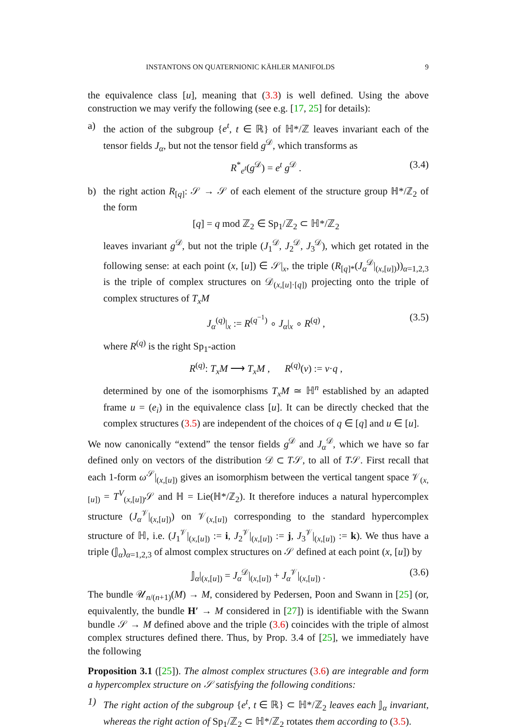INSTANTONS ON QUATERNIONIC KÄHLER MANIFOLDS 9
the equivalence class [u], meaning that (3.3) is well defined. Using the above construction we may verify the following (see e.g. [17, 25] for details):
a) the action of the subgroup {e<sup>t</sup>, t ∈ ℝ} of ℍ*/ℤ leaves invariant each of the tensor fields J<sub>α</sub>, but not the tensor field g<sup>𝒟</sup>, which transforms as
R<sup>*</sup><sub>e<sup>t</sup></sub>(g<sup>𝒟</sup>) = e<sup>t</sup> g<sup>𝒟</sup> . (3.4)
b) the right action R<sub>[q]</sub>: 𝒮 → 𝒮 of each element of the structure group ℍ*/ℤ<sub>2</sub> of the form
[q] = q mod ℤ<sub>2</sub> ∈ Sp<sub>1</sub>/ℤ<sub>2</sub> ⊂ ℍ*/ℤ<sub>2</sub>
leaves invariant g<sup>𝒟</sup>, but not the triple (J<sub>1</sub><sup>𝒟</sup>, J<sub>2</sub><sup>𝒟</sup>, J<sub>3</sub><sup>𝒟</sup>), which get rotated in the following sense: at each point (x, [u]) ∈ 𝒮|<sub>x</sub>, the triple (R<sub>[q]*</sub>(J<sub>α</sub><sup>𝒟</sup>|<sub>(x,[u])</sub>))<sub>α=1,2,3</sub> is the triple of complex structures on 𝒟<sub>(x,[u]·[q])</sub> projecting onto the triple of complex structures of T<sub>x</sub>M
J<sub>α</sub><sup>(q)</sup>|<sub>x</sub> := R<sup>(q<sup>−1</sup>)</sup> ∘ J<sub>α</sub>|<sub>x</sub> ∘ R<sup>(q)</sup> , (3.5)
where R<sup>(q)</sup> is the right Sp<sub>1</sub>-action
R<sup>(q)</sup>: T<sub>x</sub>M ⟶ T<sub>x</sub>M , R<sup>(q)</sup>(v) := v·q ,
determined by one of the isomorphisms T<sub>x</sub>M ≃ ℍ<sup>n</sup> established by an adapted frame u = (e<sub>i</sub>) in the equivalence class [u]. It can be directly checked that the complex structures (3.5) are independent of the choices of q ∈ [q] and u ∈ [u].
We now canonically “extend” the tensor fields g<sup>𝒟</sup> and J<sub>α</sub><sup>𝒟</sup>, which we have so far defined only on vectors of the distribution 𝒟 ⊂ T𝒮, to all of T𝒮. First recall that each 1-form ω<sup>𝒮</sup>|<sub>(x,[u])</sub> gives an isomorphism between the vertical tangent space 𝒱<sub>(x,[u])</sub> = T<sup>V</sup><sub>(x,[u])</sub>𝒮 and ℍ = Lie(ℍ*/ℤ<sub>2</sub>). It therefore induces a natural hypercomplex structure (J<sub>α</sub><sup>𝒱</sup>|<sub>(x,[u])</sub>) on 𝒱<sub>(x,[u])</sub> corresponding to the standard hypercomplex structure of ℍ, i.e. (J<sub>1</sub><sup>𝒱</sup>|<sub>(x,[u])</sub> := i, J<sub>2</sub><sup>𝒱</sup>|<sub>(x,[u])</sub> := j, J<sub>3</sub><sup>𝒱</sup>|<sub>(x,[u])</sub> := k). We thus have a triple (𝕁<sub>α</sub>)<sub>α=1,2,3</sub> of almost complex structures on 𝒮 defined at each point (x, [u]) by
𝕁<sub>α</sub>|<sub>(x,[u])</sub> = J<sub>α</sub><sup>𝒟</sup>|<sub>(x,[u])</sub> + J<sub>α</sub><sup>𝒱</sup>|<sub>(x,[u])</sub> . (3.6)
The bundle 𝒰<sub>n/(n+1)</sub>(M) → M, considered by Pedersen, Poon and Swann in [25] (or, equivalently, the bundle H′ → M considered in [27]) is identifiable with the Swann bundle 𝒮 → M defined above and the triple (3.6) coincides with the triple of almost complex structures defined there. Thus, by Prop. 3.4 of [25], we immediately have the following
Proposition 3.1 ([25]). The almost complex structures (3.6) are integrable and form a hypercomplex structure on 𝒮 satisfying the following conditions:
1) The right action of the subgroup {e<sup>t</sup>, t ∈ ℝ} ⊂ ℍ*/ℤ<sub>2</sub> leaves each 𝕁<sub>α</sub> invariant, whereas the right action of Sp<sub>1</sub>/ℤ<sub>2</sub> ⊂ ℍ*/ℤ<sub>2</sub> rotates them according to (3.5).